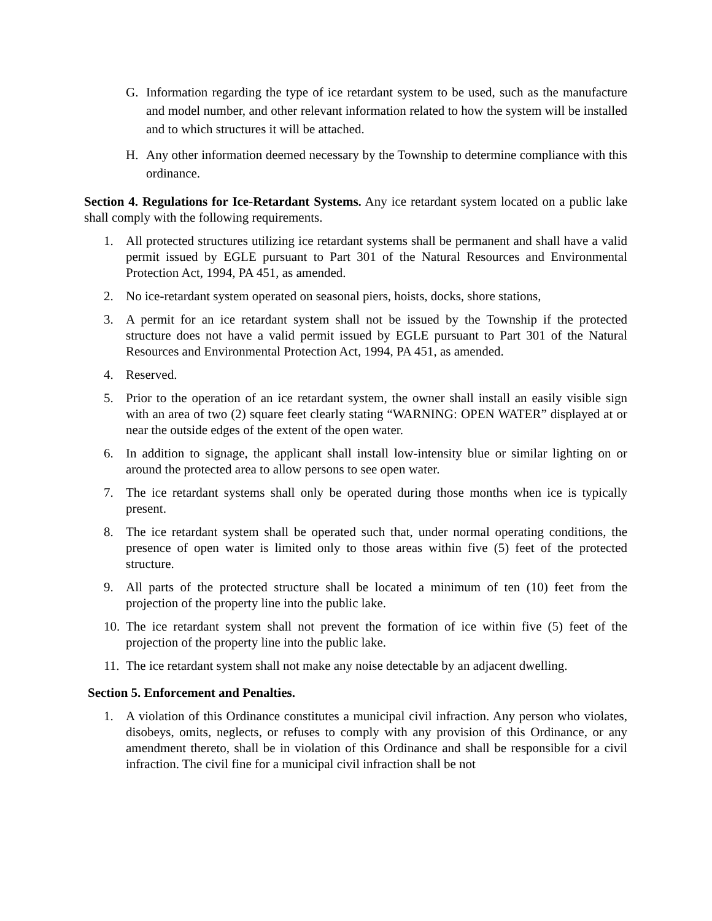G. Information regarding the type of ice retardant system to be used, such as the manufacture and model number, and other relevant information related to how the system will be installed and to which structures it will be attached.
H. Any other information deemed necessary by the Township to determine compliance with this ordinance.
Section 4. Regulations for Ice-Retardant Systems. Any ice retardant system located on a public lake shall comply with the following requirements.
1. All protected structures utilizing ice retardant systems shall be permanent and shall have a valid permit issued by EGLE pursuant to Part 301 of the Natural Resources and Environmental Protection Act, 1994, PA 451, as amended.
2. No ice-retardant system operated on seasonal piers, hoists, docks, shore stations,
3. A permit for an ice retardant system shall not be issued by the Township if the protected structure does not have a valid permit issued by EGLE pursuant to Part 301 of the Natural Resources and Environmental Protection Act, 1994, PA 451, as amended.
4. Reserved.
5. Prior to the operation of an ice retardant system, the owner shall install an easily visible sign with an area of two (2) square feet clearly stating “WARNING: OPEN WATER” displayed at or near the outside edges of the extent of the open water.
6. In addition to signage, the applicant shall install low-intensity blue or similar lighting on or around the protected area to allow persons to see open water.
7. The ice retardant systems shall only be operated during those months when ice is typically present.
8. The ice retardant system shall be operated such that, under normal operating conditions, the presence of open water is limited only to those areas within five (5) feet of the protected structure.
9. All parts of the protected structure shall be located a minimum of ten (10) feet from the projection of the property line into the public lake.
10. The ice retardant system shall not prevent the formation of ice within five (5) feet of the projection of the property line into the public lake.
11. The ice retardant system shall not make any noise detectable by an adjacent dwelling.
Section 5. Enforcement and Penalties.
1. A violation of this Ordinance constitutes a municipal civil infraction. Any person who violates, disobeys, omits, neglects, or refuses to comply with any provision of this Ordinance, or any amendment thereto, shall be in violation of this Ordinance and shall be responsible for a civil infraction. The civil fine for a municipal civil infraction shall be not